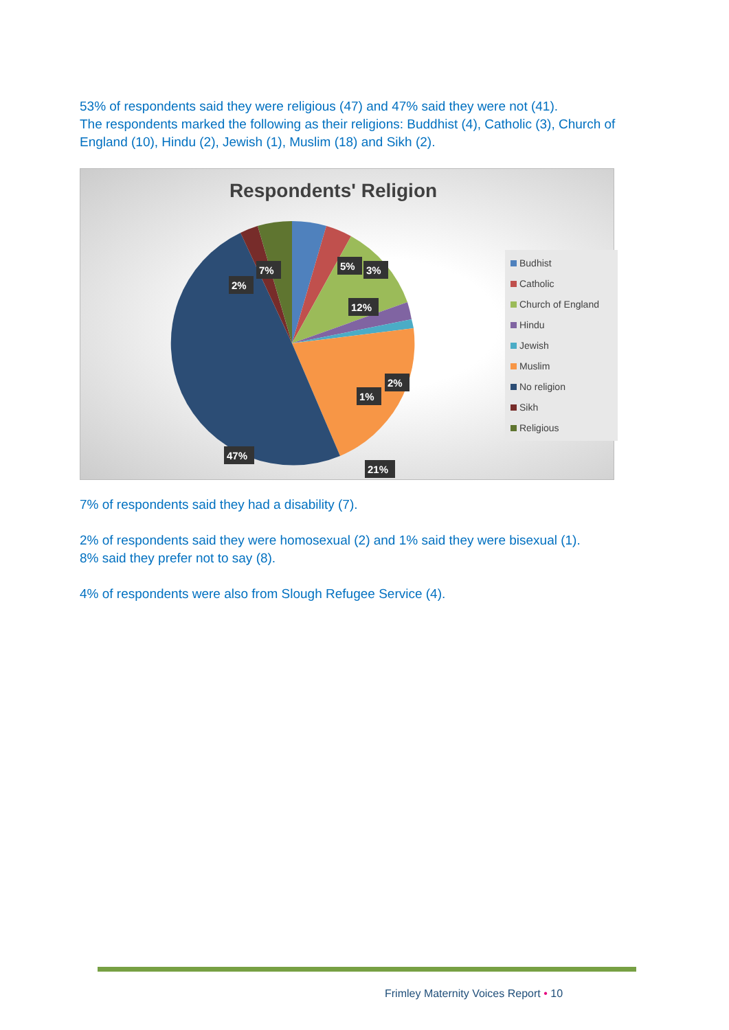53% of respondents said they were religious (47) and 47% said they were not (41).
The respondents marked the following as their religions: Buddhist (4), Catholic (3), Church of England (10), Hindu (2), Jewish (1), Muslim (18) and Sikh (2).
Respondents' Religion
5%
3%
7%
2%
12%
2%
1%
47%
21%
Budhist
Catholic
Church of England
Hindu
Jewish
Muslim
No religion
Sikh
Religious
7% of respondents said they had a disability (7).
2% of respondents said they were homosexual (2) and 1% said they were bisexual (1).
8% said they prefer not to say (8).
4% of respondents were also from Slough Refugee Service (4).
Frimley Maternity Voices Report • 10